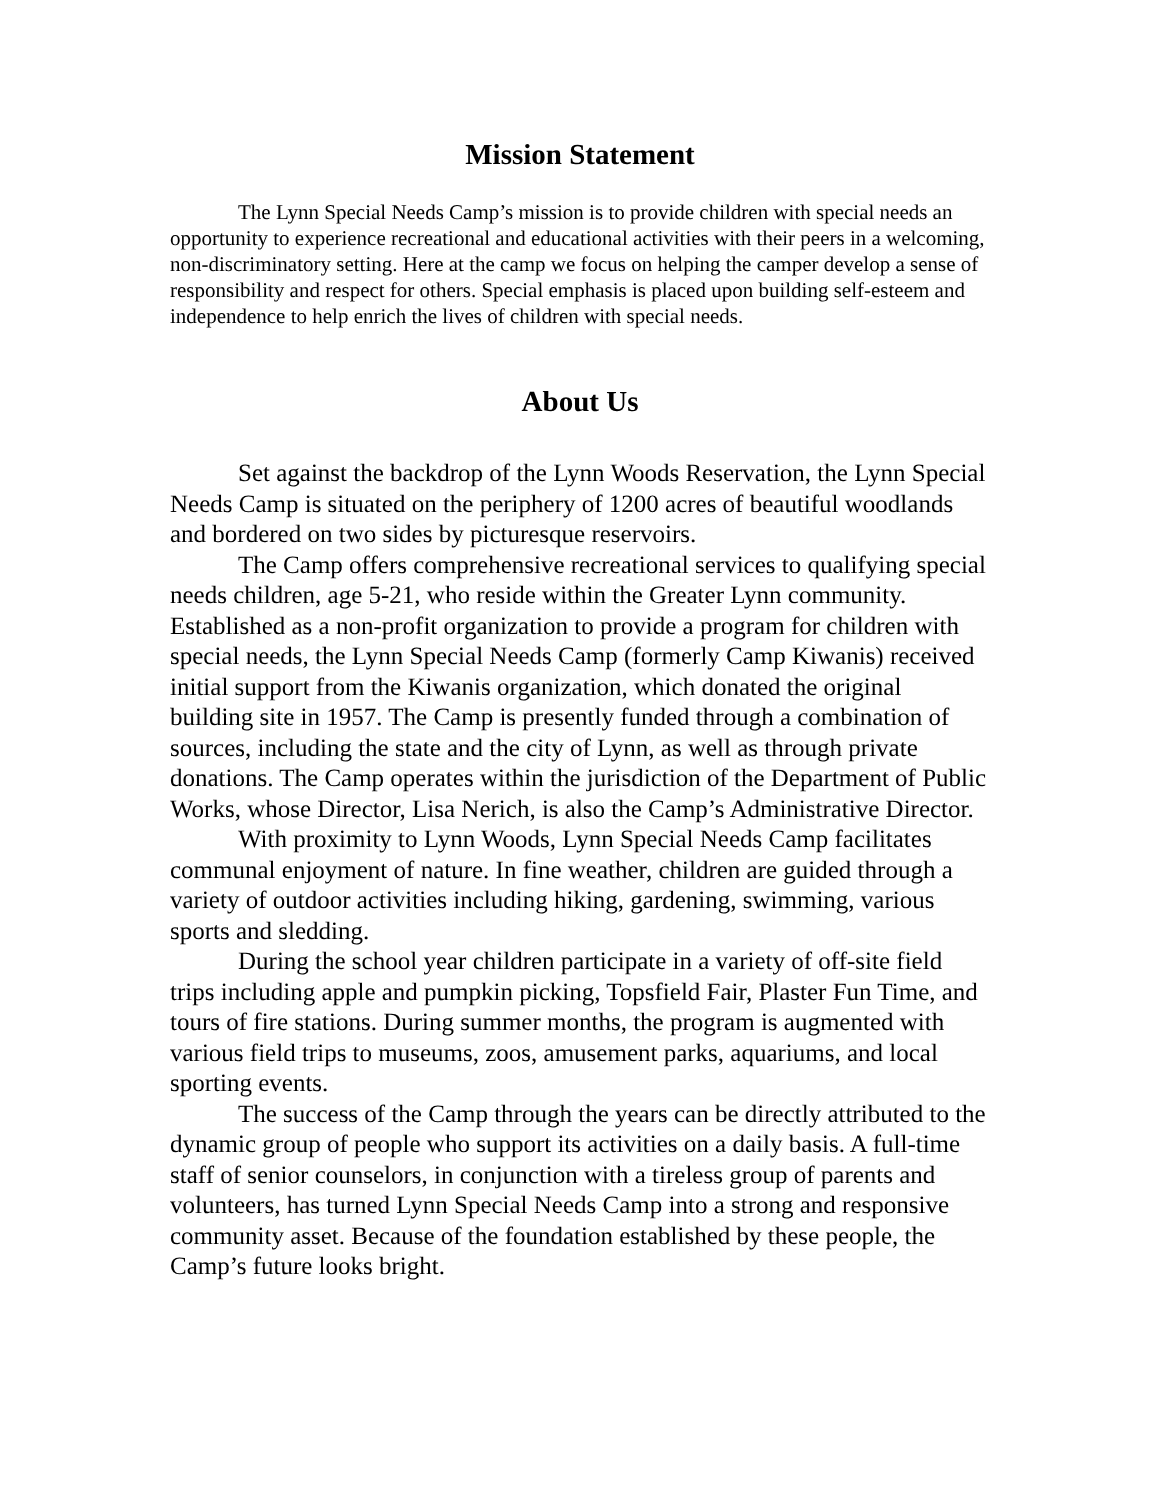Mission Statement
The Lynn Special Needs Camp’s mission is to provide children with special needs an opportunity to experience recreational and educational activities with their peers in a welcoming, non-discriminatory setting. Here at the camp we focus on helping the camper develop a sense of responsibility and respect for others. Special emphasis is placed upon building self-esteem and independence to help enrich the lives of children with special needs.
About Us
Set against the backdrop of the Lynn Woods Reservation, the Lynn Special Needs Camp is situated on the periphery of 1200 acres of beautiful woodlands and bordered on two sides by picturesque reservoirs.
The Camp offers comprehensive recreational services to qualifying special needs children, age 5-21, who reside within the Greater Lynn community. Established as a non-profit organization to provide a program for children with special needs, the Lynn Special Needs Camp (formerly Camp Kiwanis) received initial support from the Kiwanis organization, which donated the original building site in 1957. The Camp is presently funded through a combination of sources, including the state and the city of Lynn, as well as through private donations. The Camp operates within the jurisdiction of the Department of Public Works, whose Director, Lisa Nerich, is also the Camp’s Administrative Director.
With proximity to Lynn Woods, Lynn Special Needs Camp facilitates communal enjoyment of nature. In fine weather, children are guided through a variety of outdoor activities including hiking, gardening, swimming, various sports and sledding.
During the school year children participate in a variety of off-site field trips including apple and pumpkin picking, Topsfield Fair, Plaster Fun Time, and tours of fire stations. During summer months, the program is augmented with various field trips to museums, zoos, amusement parks, aquariums, and local sporting events.
The success of the Camp through the years can be directly attributed to the dynamic group of people who support its activities on a daily basis. A full-time staff of senior counselors, in conjunction with a tireless group of parents and volunteers, has turned Lynn Special Needs Camp into a strong and responsive community asset. Because of the foundation established by these people, the Camp’s future looks bright.